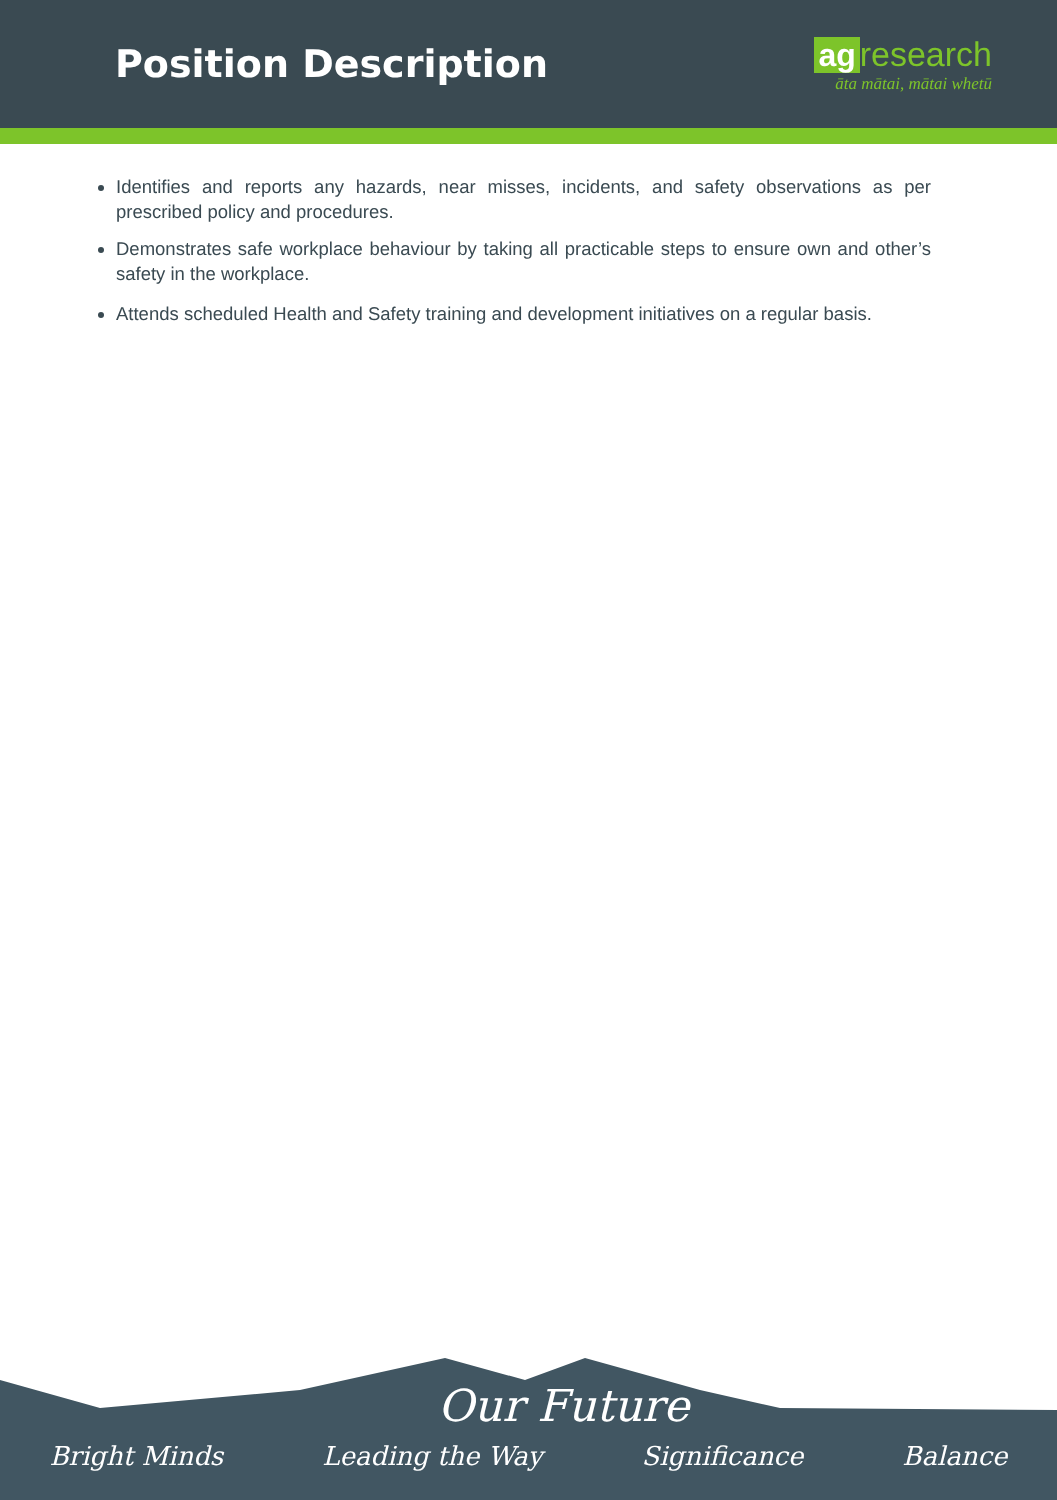Position Description
ag research
āta mātai, mātai whetū
Identifies and reports any hazards, near misses, incidents, and safety observations as per prescribed policy and procedures.
Demonstrates safe workplace behaviour by taking all practicable steps to ensure own and other’s safety in the workplace.
Attends scheduled Health and Safety training and development initiatives on a regular basis.
Our Future
Bright Minds Leading the Way Significance Balance